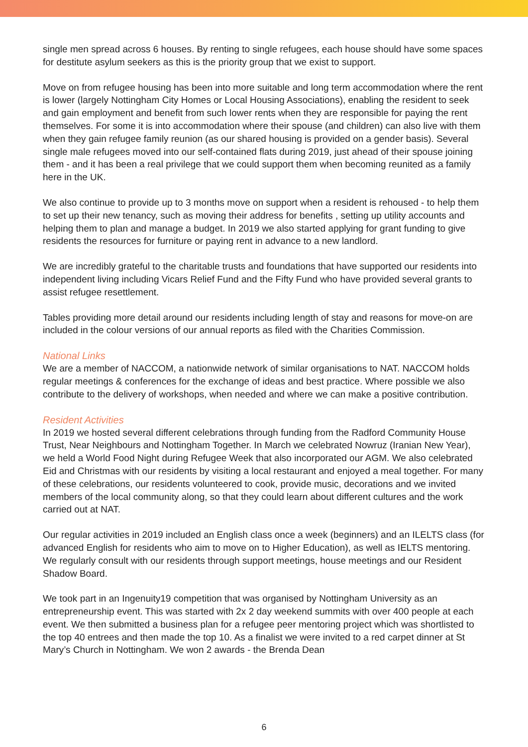single men spread across 6 houses. By renting to single refugees, each house should have some spaces for destitute asylum seekers as this is the priority group that we exist to support.
Move on from refugee housing has been into more suitable and long term accommodation where the rent is lower (largely Nottingham City Homes or Local Housing Associations), enabling the resident to seek and gain employment and benefit from such lower rents when they are responsible for paying the rent themselves. For some it is into accommodation where their spouse (and children) can also live with them when they gain refugee family reunion (as our shared housing is provided on a gender basis). Several single male refugees moved into our self-contained flats during 2019, just ahead of their spouse joining them - and it has been a real privilege that we could support them when becoming reunited as a family here in the UK.
We also continue to provide up to 3 months move on support when a resident is rehoused - to help them to set up their new tenancy, such as moving their address for benefits , setting up utility accounts and helping them to plan and manage a budget. In 2019 we also started applying for grant funding to give residents the resources for furniture or paying rent in advance to a new landlord.
We are incredibly grateful to the charitable trusts and foundations that have supported our residents into independent living including Vicars Relief Fund and the Fifty Fund who have provided several grants to assist refugee resettlement.
Tables providing more detail around our residents including length of stay and reasons for move-on are included in the colour versions of our annual reports as filed with the Charities Commission.
National Links
We are a member of NACCOM, a nationwide network of similar organisations to NAT. NACCOM holds regular meetings & conferences for the exchange of ideas and best practice. Where possible we also contribute to the delivery of workshops, when needed and where we can make a positive contribution.
Resident Activities
In 2019 we hosted several different celebrations through funding from the Radford Community House Trust, Near Neighbours and Nottingham Together. In March we celebrated Nowruz (Iranian New Year), we held a World Food Night during Refugee Week that also incorporated our AGM. We also celebrated Eid and Christmas with our residents by visiting a local restaurant and enjoyed a meal together. For many of these celebrations, our residents volunteered to cook, provide music, decorations and we invited members of the local community along, so that they could learn about different cultures and the work carried out at NAT.
Our regular activities in 2019 included an English class once a week (beginners) and an ILELTS class (for advanced English for residents who aim to move on to Higher Education), as well as IELTS mentoring. We regularly consult with our residents through support meetings, house meetings and our Resident Shadow Board.
We took part in an Ingenuity19 competition that was organised by Nottingham University as an entrepreneurship event. This was started with 2x 2 day weekend summits with over 400 people at each event. We then submitted a business plan for a refugee peer mentoring project which was shortlisted to the top 40 entrees and then made the top 10. As a finalist we were invited to a red carpet dinner at St Mary’s Church in Nottingham. We won 2 awards - the Brenda Dean
6